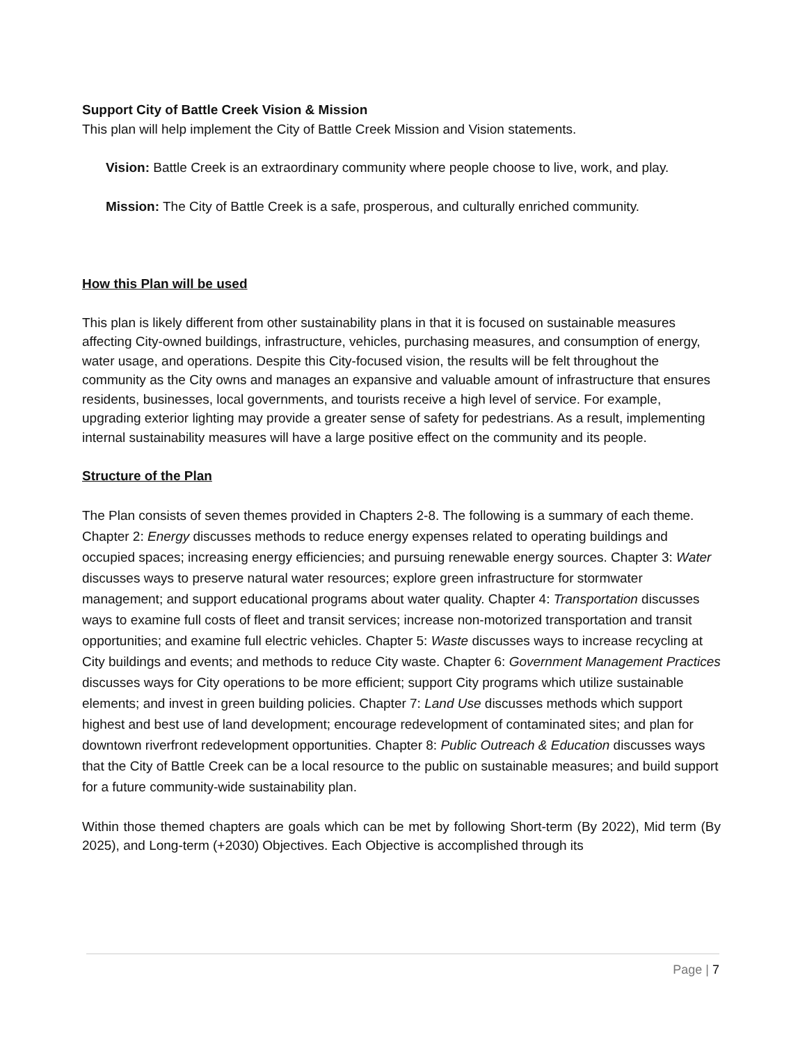Support City of Battle Creek Vision & Mission
This plan will help implement the City of Battle Creek Mission and Vision statements.
Vision: Battle Creek is an extraordinary community where people choose to live, work, and play.
Mission: The City of Battle Creek is a safe, prosperous, and culturally enriched community.
How this Plan will be used
This plan is likely different from other sustainability plans in that it is focused on sustainable measures affecting City-owned buildings, infrastructure, vehicles, purchasing measures, and consumption of energy, water usage, and operations. Despite this City-focused vision, the results will be felt throughout the community as the City owns and manages an expansive and valuable amount of infrastructure that ensures residents, businesses, local governments, and tourists receive a high level of service. For example, upgrading exterior lighting may provide a greater sense of safety for pedestrians. As a result, implementing internal sustainability measures will have a large positive effect on the community and its people.
Structure of the Plan
The Plan consists of seven themes provided in Chapters 2-8. The following is a summary of each theme. Chapter 2: Energy discusses methods to reduce energy expenses related to operating buildings and occupied spaces; increasing energy efficiencies; and pursuing renewable energy sources. Chapter 3: Water discusses ways to preserve natural water resources; explore green infrastructure for stormwater management; and support educational programs about water quality. Chapter 4: Transportation discusses ways to examine full costs of fleet and transit services; increase non-motorized transportation and transit opportunities; and examine full electric vehicles. Chapter 5: Waste discusses ways to increase recycling at City buildings and events; and methods to reduce City waste. Chapter 6: Government Management Practices discusses ways for City operations to be more efficient; support City programs which utilize sustainable elements; and invest in green building policies. Chapter 7: Land Use discusses methods which support highest and best use of land development; encourage redevelopment of contaminated sites; and plan for downtown riverfront redevelopment opportunities. Chapter 8: Public Outreach & Education discusses ways that the City of Battle Creek can be a local resource to the public on sustainable measures; and build support for a future community-wide sustainability plan.
Within those themed chapters are goals which can be met by following Short-term (By 2022), Mid term (By 2025), and Long-term (+2030) Objectives. Each Objective is accomplished through its
Page | 7